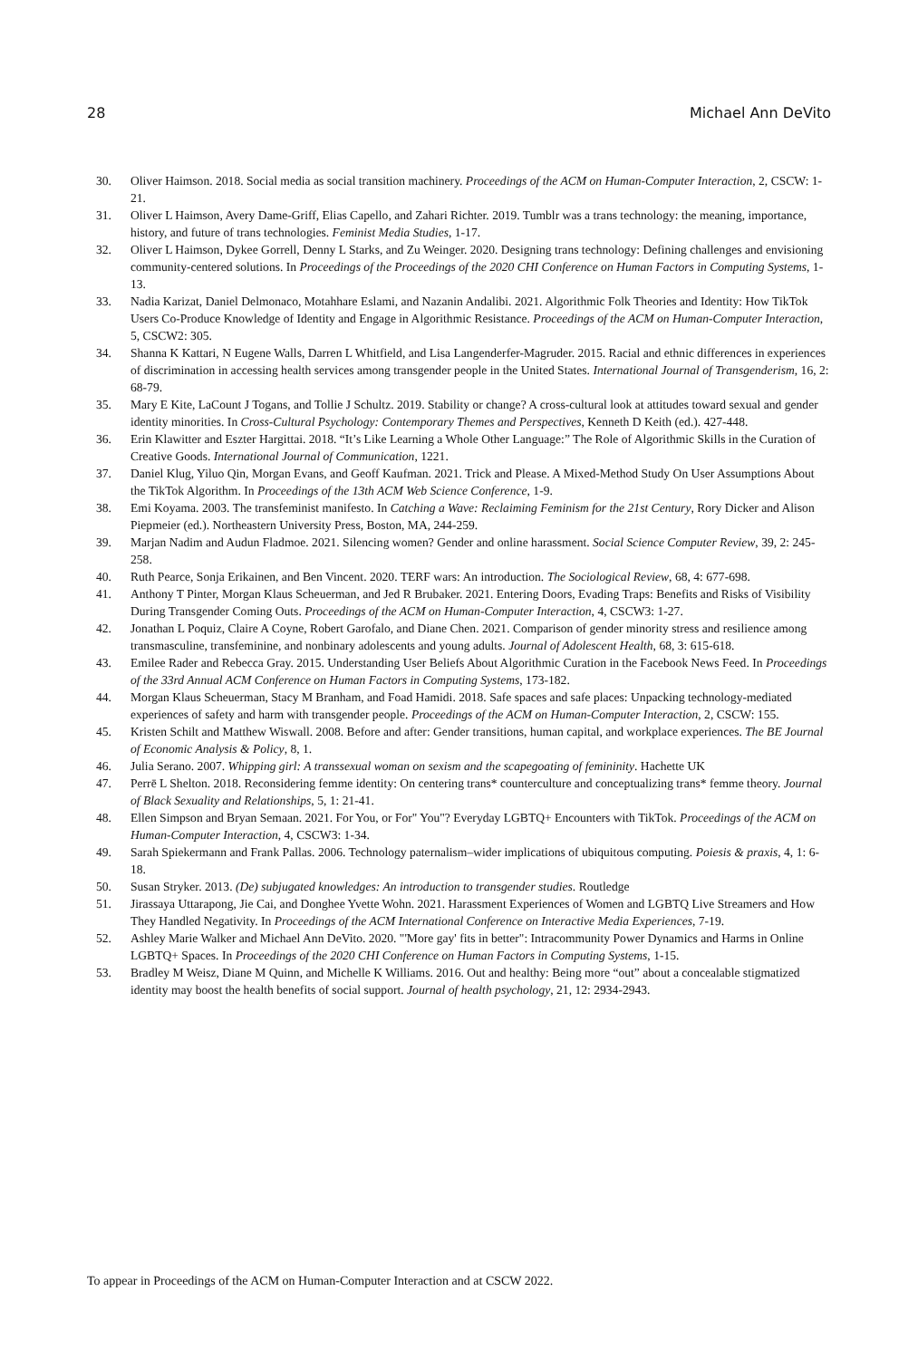28 Michael Ann DeVito
30. Oliver Haimson. 2018. Social media as social transition machinery. Proceedings of the ACM on Human-Computer Interaction, 2, CSCW: 1-21.
31. Oliver L Haimson, Avery Dame-Griff, Elias Capello, and Zahari Richter. 2019. Tumblr was a trans technology: the meaning, importance, history, and future of trans technologies. Feminist Media Studies, 1-17.
32. Oliver L Haimson, Dykee Gorrell, Denny L Starks, and Zu Weinger. 2020. Designing trans technology: Defining challenges and envisioning community-centered solutions. In Proceedings of the Proceedings of the 2020 CHI Conference on Human Factors in Computing Systems, 1-13.
33. Nadia Karizat, Daniel Delmonaco, Motahhare Eslami, and Nazanin Andalibi. 2021. Algorithmic Folk Theories and Identity: How TikTok Users Co-Produce Knowledge of Identity and Engage in Algorithmic Resistance. Proceedings of the ACM on Human-Computer Interaction, 5, CSCW2: 305.
34. Shanna K Kattari, N Eugene Walls, Darren L Whitfield, and Lisa Langenderfer-Magruder. 2015. Racial and ethnic differences in experiences of discrimination in accessing health services among transgender people in the United States. International Journal of Transgenderism, 16, 2: 68-79.
35. Mary E Kite, LaCount J Togans, and Tollie J Schultz. 2019. Stability or change? A cross-cultural look at attitudes toward sexual and gender identity minorities. In Cross-Cultural Psychology: Contemporary Themes and Perspectives, Kenneth D Keith (ed.). 427-448.
36. Erin Klawitter and Eszter Hargittai. 2018. “It’s Like Learning a Whole Other Language:” The Role of Algorithmic Skills in the Curation of Creative Goods. International Journal of Communication, 1221.
37. Daniel Klug, Yiluo Qin, Morgan Evans, and Geoff Kaufman. 2021. Trick and Please. A Mixed-Method Study On User Assumptions About the TikTok Algorithm. In Proceedings of the 13th ACM Web Science Conference, 1-9.
38. Emi Koyama. 2003. The transfeminist manifesto. In Catching a Wave: Reclaiming Feminism for the 21st Century, Rory Dicker and Alison Piepmeier (ed.). Northeastern University Press, Boston, MA, 244-259.
39. Marjan Nadim and Audun Fladmoe. 2021. Silencing women? Gender and online harassment. Social Science Computer Review, 39, 2: 245-258.
40. Ruth Pearce, Sonja Erikainen, and Ben Vincent. 2020. TERF wars: An introduction. The Sociological Review, 68, 4: 677-698.
41. Anthony T Pinter, Morgan Klaus Scheuerman, and Jed R Brubaker. 2021. Entering Doors, Evading Traps: Benefits and Risks of Visibility During Transgender Coming Outs. Proceedings of the ACM on Human-Computer Interaction, 4, CSCW3: 1-27.
42. Jonathan L Poquiz, Claire A Coyne, Robert Garofalo, and Diane Chen. 2021. Comparison of gender minority stress and resilience among transmasculine, transfeminine, and nonbinary adolescents and young adults. Journal of Adolescent Health, 68, 3: 615-618.
43. Emilee Rader and Rebecca Gray. 2015. Understanding User Beliefs About Algorithmic Curation in the Facebook News Feed. In Proceedings of the 33rd Annual ACM Conference on Human Factors in Computing Systems, 173-182.
44. Morgan Klaus Scheuerman, Stacy M Branham, and Foad Hamidi. 2018. Safe spaces and safe places: Unpacking technology-mediated experiences of safety and harm with transgender people. Proceedings of the ACM on Human-Computer Interaction, 2, CSCW: 155.
45. Kristen Schilt and Matthew Wiswall. 2008. Before and after: Gender transitions, human capital, and workplace experiences. The BE Journal of Economic Analysis & Policy, 8, 1.
46. Julia Serano. 2007. Whipping girl: A transsexual woman on sexism and the scapegoating of femininity. Hachette UK
47. Perrē L Shelton. 2018. Reconsidering femme identity: On centering trans* counterculture and conceptualizing trans* femme theory. Journal of Black Sexuality and Relationships, 5, 1: 21-41.
48. Ellen Simpson and Bryan Semaan. 2021. For You, or For" You"? Everyday LGBTQ+ Encounters with TikTok. Proceedings of the ACM on Human-Computer Interaction, 4, CSCW3: 1-34.
49. Sarah Spiekermann and Frank Pallas. 2006. Technology paternalism–wider implications of ubiquitous computing. Poiesis & praxis, 4, 1: 6-18.
50. Susan Stryker. 2013. (De) subjugated knowledges: An introduction to transgender studies. Routledge
51. Jirassaya Uttarapong, Jie Cai, and Donghee Yvette Wohn. 2021. Harassment Experiences of Women and LGBTQ Live Streamers and How They Handled Negativity. In Proceedings of the ACM International Conference on Interactive Media Experiences, 7-19.
52. Ashley Marie Walker and Michael Ann DeVito. 2020. "'More gay' fits in better": Intracommunity Power Dynamics and Harms in Online LGBTQ+ Spaces. In Proceedings of the 2020 CHI Conference on Human Factors in Computing Systems, 1-15.
53. Bradley M Weisz, Diane M Quinn, and Michelle K Williams. 2016. Out and healthy: Being more “out” about a concealable stigmatized identity may boost the health benefits of social support. Journal of health psychology, 21, 12: 2934-2943.
To appear in Proceedings of the ACM on Human-Computer Interaction and at CSCW 2022.